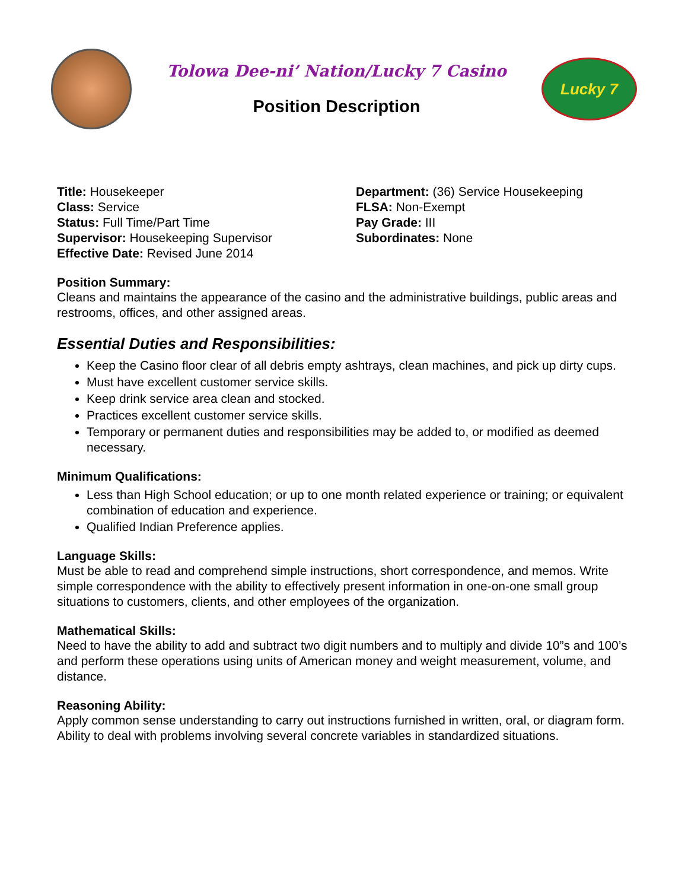Tolowa Dee-ni’ Nation/Lucky 7 Casino
Position Description
Lucky 7
Title: Housekeeper
Class: Service
Status: Full Time/Part Time
Supervisor: Housekeeping Supervisor
Effective Date: Revised June 2014
Department: (36) Service Housekeeping
FLSA: Non-Exempt
Pay Grade: III
Subordinates: None
Position Summary:
Cleans and maintains the appearance of the casino and the administrative buildings, public areas and restrooms, offices, and other assigned areas.
Essential Duties and Responsibilities:
Keep the Casino floor clear of all debris empty ashtrays, clean machines, and pick up dirty cups.
Must have excellent customer service skills.
Keep drink service area clean and stocked.
Practices excellent customer service skills.
Temporary or permanent duties and responsibilities may be added to, or modified as deemed necessary.
Minimum Qualifications:
Less than High School education; or up to one month related experience or training; or equivalent combination of education and experience.
Qualified Indian Preference applies.
Language Skills:
Must be able to read and comprehend simple instructions, short correspondence, and memos. Write simple correspondence with the ability to effectively present information in one-on-one small group situations to customers, clients, and other employees of the organization.
Mathematical Skills:
Need to have the ability to add and subtract two digit numbers and to multiply and divide 10”s and 100’s and perform these operations using units of American money and weight measurement, volume, and distance.
Reasoning Ability:
Apply common sense understanding to carry out instructions furnished in written, oral, or diagram form. Ability to deal with problems involving several concrete variables in standardized situations.